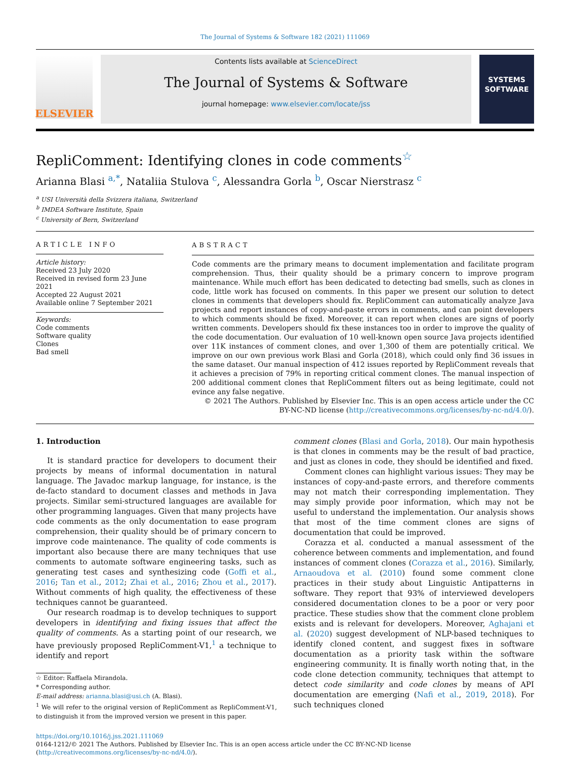The Journal of Systems & Software 182 (2021) 111069
ELSEVIER
Contents lists available at ScienceDirect
The Journal of Systems & Software
journal homepage: www.elsevier.com/locate/jss
SYSTEMS SOFTWARE
RepliComment: Identifying clones in code comments<sup>☆</sup>
Arianna Blasi <sup>a,*</sup>, Nataliia Stulova <sup>c</sup>, Alessandra Gorla <sup>b</sup>, Oscar Nierstrasz <sup>c</sup>
<sup>a</sup> USI Università della Svizzera italiana, Switzerland
<sup>b</sup> IMDEA Software Institute, Spain
<sup>c</sup> University of Bern, Switzerland
ARTICLE INFO
Article history:
Received 23 July 2020
Received in revised form 23 June 2021
Accepted 22 August 2021
Available online 7 September 2021
Keywords:
Code comments
Software quality
Clones
Bad smell
ABSTRACT
Code comments are the primary means to document implementation and facilitate program comprehension. Thus, their quality should be a primary concern to improve program maintenance. While much effort has been dedicated to detecting bad smells, such as clones in code, little work has focused on comments. In this paper we present our solution to detect clones in comments that developers should fix. RepliComment can automatically analyze Java projects and report instances of copy-and-paste errors in comments, and can point developers to which comments should be fixed. Moreover, it can report when clones are signs of poorly written comments. Developers should fix these instances too in order to improve the quality of the code documentation. Our evaluation of 10 well-known open source Java projects identified over 11K instances of comment clones, and over 1,300 of them are potentially critical. We improve on our own previous work Blasi and Gorla (2018), which could only find 36 issues in the same dataset. Our manual inspection of 412 issues reported by RepliComment reveals that it achieves a precision of 79% in reporting critical comment clones. The manual inspection of 200 additional comment clones that RepliComment filters out as being legitimate, could not evince any false negative.
© 2021 The Authors. Published by Elsevier Inc. This is an open access article under the CC BY-NC-ND license (http://creativecommons.org/licenses/by-nc-nd/4.0/).
1. Introduction
It is standard practice for developers to document their projects by means of informal documentation in natural language. The Javadoc markup language, for instance, is the de-facto standard to document classes and methods in Java projects. Similar semi-structured languages are available for other programming languages. Given that many projects have code comments as the only documentation to ease program comprehension, their quality should be of primary concern to improve code maintenance. The quality of code comments is important also because there are many techniques that use comments to automate software engineering tasks, such as generating test cases and synthesizing code (Goffi et al., 2016; Tan et al., 2012; Zhai et al., 2016; Zhou et al., 2017). Without comments of high quality, the effectiveness of these techniques cannot be guaranteed.
Our research roadmap is to develop techniques to support developers in identifying and fixing issues that affect the quality of comments. As a starting point of our research, we have previously proposed RepliComment-V1,<sup>1</sup> a technique to identify and report
☆ Editor: Raffaela Mirandola.
* Corresponding author.
E-mail address: arianna.blasi@usi.ch (A. Blasi).
<sup>1</sup> We will refer to the original version of RepliComment as RepliComment-V1, to distinguish it from the improved version we present in this paper.
comment clones (Blasi and Gorla, 2018). Our main hypothesis is that clones in comments may be the result of bad practice, and just as clones in code, they should be identified and fixed.
Comment clones can highlight various issues: They may be instances of copy-and-paste errors, and therefore comments may not match their corresponding implementation. They may simply provide poor information, which may not be useful to understand the implementation. Our analysis shows that most of the time comment clones are signs of documentation that could be improved.
Corazza et al. conducted a manual assessment of the coherence between comments and implementation, and found instances of comment clones (Corazza et al., 2016). Similarly, Arnaoudova et al. (2010) found some comment clone practices in their study about Linguistic Antipatterns in software. They report that 93% of interviewed developers considered documentation clones to be a poor or very poor practice. These studies show that the comment clone problem exists and is relevant for developers. Moreover, Aghajani et al. (2020) suggest development of NLP-based techniques to identify cloned content, and suggest fixes in software documentation as a priority task within the software engineering community. It is finally worth noting that, in the code clone detection community, techniques that attempt to detect code similarity and code clones by means of API documentation are emerging (Nafi et al., 2019, 2018). For such techniques cloned
https://doi.org/10.1016/j.jss.2021.111069
0164-1212/© 2021 The Authors. Published by Elsevier Inc. This is an open access article under the CC BY-NC-ND license (http://creativecommons.org/licenses/by-nc-nd/4.0/).